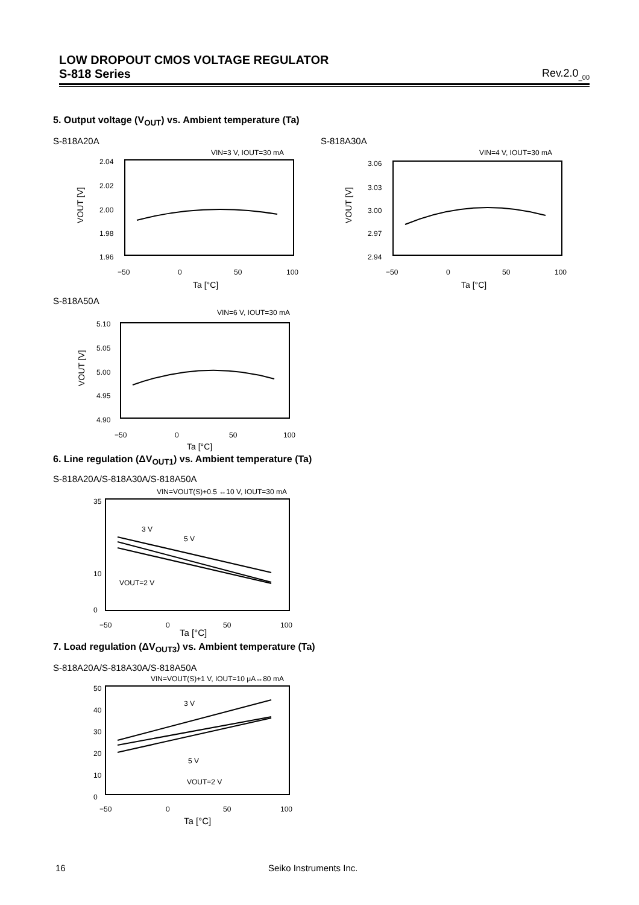LOW DROPOUT CMOS VOLTAGE REGULATOR
S-818 Series Rev.2.0<sub>_00</sub>
5. Output voltage (V<sub>OUT</sub>) vs. Ambient temperature (Ta)
S-818A20A S-818A30A
VIN=3 V, IOUT=30 mA
2.04
2.02
2.00
1.98
1.96
−50
0
50
100
Ta [°C]
VOUT [V]
VIN=4 V, IOUT=30 mA
3.06
3.03
3.00
2.97
2.94
−50
0
50
100
Ta [°C]
VOUT [V]
S-818A50A
VIN=6 V, IOUT=30 mA
5.10
5.05
5.00
4.95
4.90
−50
0
50
100
Ta [°C]
VOUT [V]
6. Line regulation (ΔV<sub>OUT1</sub>) vs. Ambient temperature (Ta)
S-818A20A/S-818A30A/S-818A50A
VIN=VOUT(S)+0.5 ↔10 V, IOUT=30 mA
35
10
0
3 V
5 V
VOUT=2 V
−50
0
50
100
Ta [°C]
7. Load regulation (ΔV<sub>OUT3</sub>) vs. Ambient temperature (Ta)
S-818A20A/S-818A30A/S-818A50A
VIN=VOUT(S)+1 V, IOUT=10 μA↔80 mA
50
40
30
20
10
0
3 V
5 V
VOUT=2 V
−50
0
50
100
Ta [°C]
16 Seiko Instruments Inc.